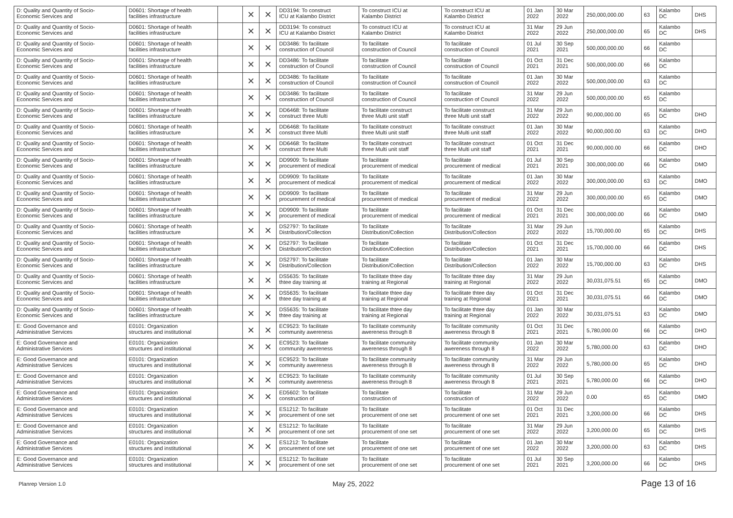| D: Quality and Quantity of Socio- Economic Services and | D0601: Shortage of health facilities infrastructure | | ✕ | ✕ | DD3194: To construct ICU at Kalambo District | To construct ICU at Kalambo District | To construct ICU at Kalambo District | 01 Jan 2022 | 30 Mar 2022 | 250,000,000.00 | 63 | Kalambo DC | DHS |
| D: Quality and Quantity of Socio- Economic Services and | D0601: Shortage of health facilities infrastructure | | ✕ | ✕ | DD3194: To construct ICU at Kalambo District | To construct ICU at Kalambo District | To construct ICU at Kalambo District | 31 Mar 2022 | 29 Jun 2022 | 250,000,000.00 | 65 | Kalambo DC | DHS |
| D: Quality and Quantity of Socio- Economic Services and | D0601: Shortage of health facilities infrastructure | | ✕ | ✕ | DD3486: To facilitate construction of Council | To facilitate construction of Council | To facilitate construction of Council | 01 Jul 2021 | 30 Sep 2021 | 500,000,000.00 | 66 | Kalambo DC | |
| D: Quality and Quantity of Socio- Economic Services and | D0601: Shortage of health facilities infrastructure | | ✕ | ✕ | DD3486: To facilitate construction of Council | To facilitate construction of Council | To facilitate construction of Council | 01 Oct 2021 | 31 Dec 2021 | 500,000,000.00 | 66 | Kalambo DC | |
| D: Quality and Quantity of Socio- Economic Services and | D0601: Shortage of health facilities infrastructure | | ✕ | ✕ | DD3486: To facilitate construction of Council | To facilitate construction of Council | To facilitate construction of Council | 01 Jan 2022 | 30 Mar 2022 | 500,000,000.00 | 63 | Kalambo DC | |
| D: Quality and Quantity of Socio- Economic Services and | D0601: Shortage of health facilities infrastructure | | ✕ | ✕ | DD3486: To facilitate construction of Council | To facilitate construction of Council | To facilitate construction of Council | 31 Mar 2022 | 29 Jun 2022 | 500,000,000.00 | 65 | Kalambo DC | |
| D: Quality and Quantity of Socio- Economic Services and | D0601: Shortage of health facilities infrastructure | | ✕ | ✕ | DD6468: To facilitate construct three Multi | To facilitate construct three Multi unit staff | To facilitate construct three Multi unit staff | 31 Mar 2022 | 29 Jun 2022 | 90,000,000.00 | 65 | Kalambo DC | DHO |
| D: Quality and Quantity of Socio- Economic Services and | D0601: Shortage of health facilities infrastructure | | ✕ | ✕ | DD6468: To facilitate construct three Multi | To facilitate construct three Multi unit staff | To facilitate construct three Multi unit staff | 01 Jan 2022 | 30 Mar 2022 | 90,000,000.00 | 63 | Kalambo DC | DHO |
| D: Quality and Quantity of Socio- Economic Services and | D0601: Shortage of health facilities infrastructure | | ✕ | ✕ | DD6468: To facilitate construct three Multi | To facilitate construct three Multi unit staff | To facilitate construct three Multi unit staff | 01 Oct 2021 | 31 Dec 2021 | 90,000,000.00 | 66 | Kalambo DC | DHO |
| D: Quality and Quantity of Socio- Economic Services and | D0601: Shortage of health facilities infrastructure | | ✕ | ✕ | DD9909: To facilitate procurement of medical | To facilitate procurement of medical | To facilitate procurement of medical | 01 Jul 2021 | 30 Sep 2021 | 300,000,000.00 | 66 | Kalambo DC | DMO |
| D: Quality and Quantity of Socio- Economic Services and | D0601: Shortage of health facilities infrastructure | | ✕ | ✕ | DD9909: To facilitate procurement of medical | To facilitate procurement of medical | To facilitate procurement of medical | 01 Jan 2022 | 30 Mar 2022 | 300,000,000.00 | 63 | Kalambo DC | DMO |
| D: Quality and Quantity of Socio- Economic Services and | D0601: Shortage of health facilities infrastructure | | ✕ | ✕ | DD9909: To facilitate procurement of medical | To facilitate procurement of medical | To facilitate procurement of medical | 31 Mar 2022 | 29 Jun 2022 | 300,000,000.00 | 65 | Kalambo DC | DMO |
| D: Quality and Quantity of Socio- Economic Services and | D0601: Shortage of health facilities infrastructure | | ✕ | ✕ | DD9909: To facilitate procurement of medical | To facilitate procurement of medical | To facilitate procurement of medical | 01 Oct 2021 | 31 Dec 2021 | 300,000,000.00 | 66 | Kalambo DC | DMO |
| D: Quality and Quantity of Socio- Economic Services and | D0601: Shortage of health facilities infrastructure | | ✕ | ✕ | DS2797: To facilitate Distribution/Collection | To facilitate Distribution/Collection | To facilitate Distribution/Collection | 31 Mar 2022 | 29 Jun 2022 | 15,700,000.00 | 65 | Kalambo DC | DHS |
| D: Quality and Quantity of Socio- Economic Services and | D0601: Shortage of health facilities infrastructure | | ✕ | ✕ | DS2797: To facilitate Distribution/Collection | To facilitate Distribution/Collection | To facilitate Distribution/Collection | 01 Oct 2021 | 31 Dec 2021 | 15,700,000.00 | 66 | Kalambo DC | DHS |
| D: Quality and Quantity of Socio- Economic Services and | D0601: Shortage of health facilities infrastructure | | ✕ | ✕ | DS2797: To facilitate Distribution/Collection | To facilitate Distribution/Collection | To facilitate Distribution/Collection | 01 Jan 2022 | 30 Mar 2022 | 15,700,000.00 | 63 | Kalambo DC | DHS |
| D: Quality and Quantity of Socio- Economic Services and | D0601: Shortage of health facilities infrastructure | | ✕ | ✕ | DS5635: To facilitate thtee day training at | To facilitate thtee day training at Regional | To facilitate thtee day training at Regional | 31 Mar 2022 | 29 Jun 2022 | 30,031,075.51 | 65 | Kalambo DC | DMO |
| D: Quality and Quantity of Socio- Economic Services and | D0601: Shortage of health facilities infrastructure | | ✕ | ✕ | DS5635: To facilitate thtee day training at | To facilitate thtee day training at Regional | To facilitate thtee day training at Regional | 01 Oct 2021 | 31 Dec 2021 | 30,031,075.51 | 66 | Kalambo DC | DMO |
| D: Quality and Quantity of Socio- Economic Services and | D0601: Shortage of health facilities infrastructure | | ✕ | ✕ | DS5635: To facilitate thtee day training at | To facilitate thtee day training at Regional | To facilitate thtee day training at Regional | 01 Jan 2022 | 30 Mar 2022 | 30,031,075.51 | 63 | Kalambo DC | DMO |
| E: Good Governance and Administrative Services | E0101: Organization structures and institutional | | ✕ | ✕ | EC9523: To facilitate community awereness | To facilitate community awereness through 8 | To facilitate community awereness through 8 | 01 Oct 2021 | 31 Dec 2021 | 5,780,000.00 | 66 | Kalambo DC | DHO |
| E: Good Governance and Administrative Services | E0101: Organization structures and institutional | | ✕ | ✕ | EC9523: To facilitate community awereness | To facilitate community awereness through 8 | To facilitate community awereness through 8 | 01 Jan 2022 | 30 Mar 2022 | 5,780,000.00 | 63 | Kalambo DC | DHO |
| E: Good Governance and Administrative Services | E0101: Organization structures and institutional | | ✕ | ✕ | EC9523: To facilitate community awereness | To facilitate community awereness through 8 | To facilitate community awereness through 8 | 31 Mar 2022 | 29 Jun 2022 | 5,780,000.00 | 65 | Kalambo DC | DHO |
| E: Good Governance and Administrative Services | E0101: Organization structures and institutional | | ✕ | ✕ | EC9523: To facilitate community awereness | To facilitate community awereness through 8 | To facilitate community awereness through 8 | 01 Jul 2021 | 30 Sep 2021 | 5,780,000.00 | 66 | Kalambo DC | DHO |
| E: Good Governance and Administrative Services | E0101: Organization structures and institutional | | ✕ | ✕ | ED5602: To facilitate construction of | To facilitate construction of | To facilitate construction of | 31 Mar 2022 | 29 Jun 2022 | 0.00 | 65 | Kalambo DC | DMO |
| E: Good Governance and Administrative Services | E0101: Organization structures and institutional | | ✕ | ✕ | ES1212: To facilitate procurement of one set | To facilitate procurement of one set | To facilitate procurement of one set | 01 Oct 2021 | 31 Dec 2021 | 3,200,000.00 | 66 | Kalambo DC | DHS |
| E: Good Governance and Administrative Services | E0101: Organization structures and institutional | | ✕ | ✕ | ES1212: To facilitate procurement of one set | To facilitate procurement of one set | To facilitate procurement of one set | 31 Mar 2022 | 29 Jun 2022 | 3,200,000.00 | 65 | Kalambo DC | DHS |
| E: Good Governance and Administrative Services | E0101: Organization structures and institutional | | ✕ | ✕ | ES1212: To facilitate procurement of one set | To facilitate procurement of one set | To facilitate procurement of one set | 01 Jan 2022 | 30 Mar 2022 | 3,200,000.00 | 63 | Kalambo DC | DHS |
| E: Good Governance and Administrative Services | E0101: Organization structures and institutional | | ✕ | ✕ | ES1212: To facilitate procurement of one set | To facilitate procurement of one set | To facilitate procurement of one set | 01 Jul 2021 | 30 Sep 2021 | 3,200,000.00 | 66 | Kalambo DC | DHS |
Planrep Version 1.0 May 25, 2022 Page 13 of 16